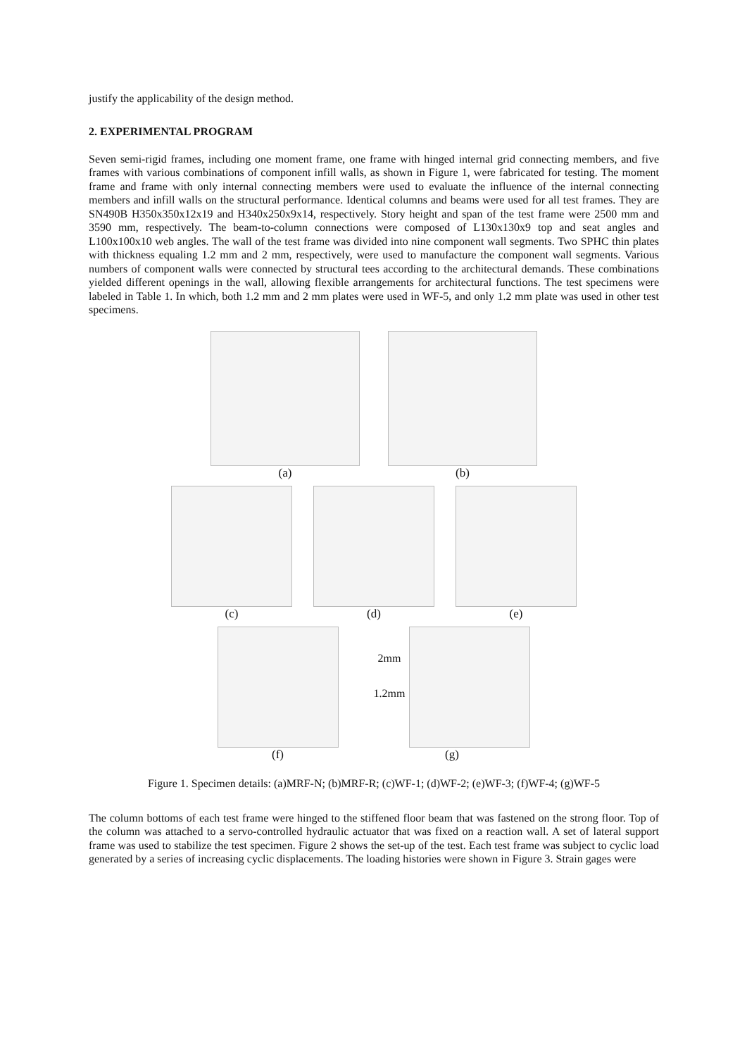justify the applicability of the design method.
2. EXPERIMENTAL PROGRAM
Seven semi-rigid frames, including one moment frame, one frame with hinged internal grid connecting members, and five frames with various combinations of component infill walls, as shown in Figure 1, were fabricated for testing. The moment frame and frame with only internal connecting members were used to evaluate the influence of the internal connecting members and infill walls on the structural performance. Identical columns and beams were used for all test frames. They are SN490B H350x350x12x19 and H340x250x9x14, respectively. Story height and span of the test frame were 2500 mm and 3590 mm, respectively. The beam-to-column connections were composed of L130x130x9 top and seat angles and L100x100x10 web angles. The wall of the test frame was divided into nine component wall segments. Two SPHC thin plates with thickness equaling 1.2 mm and 2 mm, respectively, were used to manufacture the component wall segments. Various numbers of component walls were connected by structural tees according to the architectural demands. These combinations yielded different openings in the wall, allowing flexible arrangements for architectural functions. The test specimens were labeled in Table 1. In which, both 1.2 mm and 2 mm plates were used in WF-5, and only 1.2 mm plate was used in other test specimens.
(a) (b)
(c) (d) (e)
(f)
2mm
1.2mm
(g)
Figure 1. Specimen details: (a)MRF-N; (b)MRF-R; (c)WF-1; (d)WF-2; (e)WF-3; (f)WF-4; (g)WF-5
The column bottoms of each test frame were hinged to the stiffened floor beam that was fastened on the strong floor. Top of the column was attached to a servo-controlled hydraulic actuator that was fixed on a reaction wall. A set of lateral support frame was used to stabilize the test specimen. Figure 2 shows the set-up of the test. Each test frame was subject to cyclic load generated by a series of increasing cyclic displacements. The loading histories were shown in Figure 3. Strain gages were